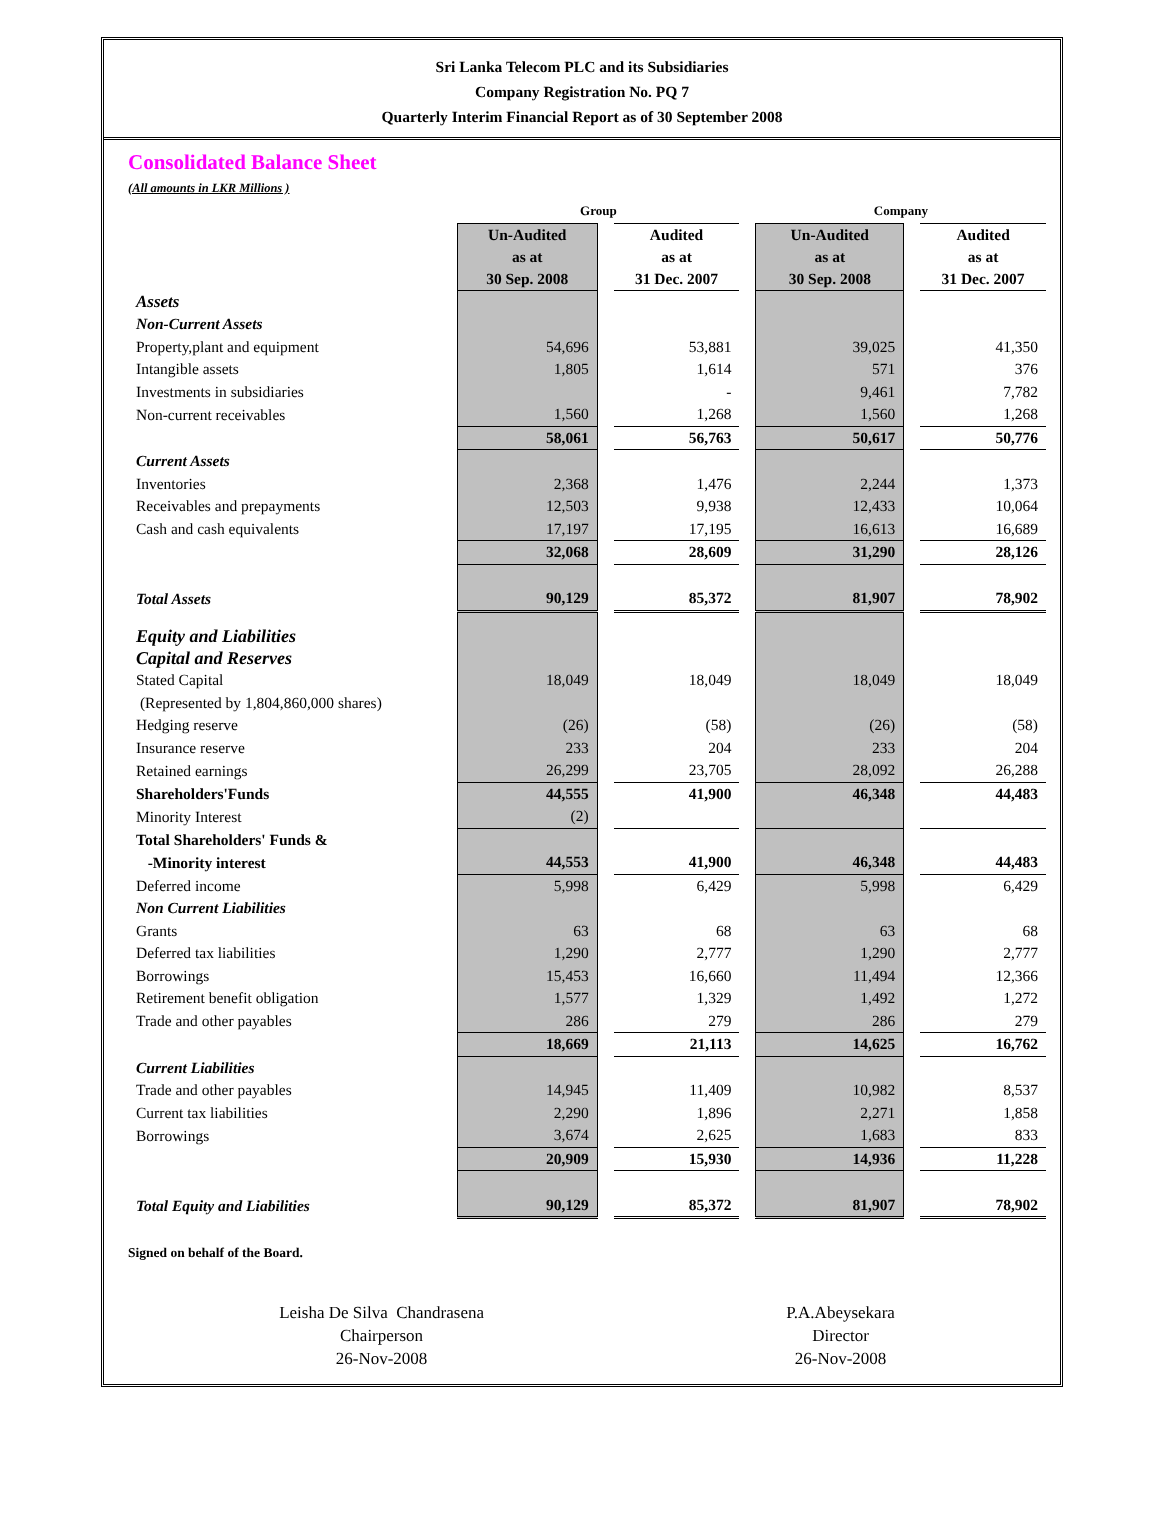Sri Lanka Telecom PLC and its Subsidiaries
Company Registration No. PQ 7
Quarterly Interim Financial Report as of 30 September 2008
Consolidated Balance Sheet
(All amounts in LKR Millions )
| | Group | | | | Company | | |
| | Un-Audited as at 30 Sep. 2008 | | Audited as at 31 Dec. 2007 | | Un-Audited as at 30 Sep. 2008 | | Audited as at 31 Dec. 2007 |
| Assets | | | | | | | |
| Non-Current Assets | | | | | | | |
| Property,plant and equipment | 54,696 | | 53,881 | | 39,025 | | 41,350 |
| Intangible assets | 1,805 | | 1,614 | | 571 | | 376 |
| Investments in subsidiaries | | | - | | 9,461 | | 7,782 |
| Non-current receivables | 1,560 | | 1,268 | | 1,560 | | 1,268 |
| | 58,061 | | 56,763 | | 50,617 | | 50,776 |
| Current Assets | | | | | | | |
| Inventories | 2,368 | | 1,476 | | 2,244 | | 1,373 |
| Receivables and prepayments | 12,503 | | 9,938 | | 12,433 | | 10,064 |
| Cash and cash equivalents | 17,197 | | 17,195 | | 16,613 | | 16,689 |
| | 32,068 | | 28,609 | | 31,290 | | 28,126 |
| Total Assets | 90,129 | | 85,372 | | 81,907 | | 78,902 |
| Equity and Liabilities Capital and Reserves | | | | | | | |
| Stated Capital | 18,049 | | 18,049 | | 18,049 | | 18,049 |
| (Represented by 1,804,860,000 shares) | | | | | | | |
| Hedging reserve | (26) | | (58) | | (26) | | (58) |
| Insurance reserve | 233 | | 204 | | 233 | | 204 |
| Retained earnings | 26,299 | | 23,705 | | 28,092 | | 26,288 |
| Shareholders'Funds | 44,555 | | 41,900 | | 46,348 | | 44,483 |
| Minority Interest | (2) | | | | | | |
| Total Shareholders' Funds & | | | | | | | |
| -Minority interest | 44,553 | | 41,900 | | 46,348 | | 44,483 |
| Deferred income | 5,998 | | 6,429 | | 5,998 | | 6,429 |
| Non Current Liabilities | | | | | | | |
| Grants | 63 | | 68 | | 63 | | 68 |
| Deferred tax liabilities | 1,290 | | 2,777 | | 1,290 | | 2,777 |
| Borrowings | 15,453 | | 16,660 | | 11,494 | | 12,366 |
| Retirement benefit obligation | 1,577 | | 1,329 | | 1,492 | | 1,272 |
| Trade and other payables | 286 | | 279 | | 286 | | 279 |
| | 18,669 | | 21,113 | | 14,625 | | 16,762 |
| Current Liabilities | | | | | | | |
| Trade and other payables | 14,945 | | 11,409 | | 10,982 | | 8,537 |
| Current tax liabilities | 2,290 | | 1,896 | | 2,271 | | 1,858 |
| Borrowings | 3,674 | | 2,625 | | 1,683 | | 833 |
| | 20,909 | | 15,930 | | 14,936 | | 11,228 |
| Total Equity and Liabilities | 90,129 | | 85,372 | | 81,907 | | 78,902 |
Signed on behalf of the Board.
Leisha De Silva Chandrasena
Chairperson
26-Nov-2008
P.A.Abeysekara
Director
26-Nov-2008